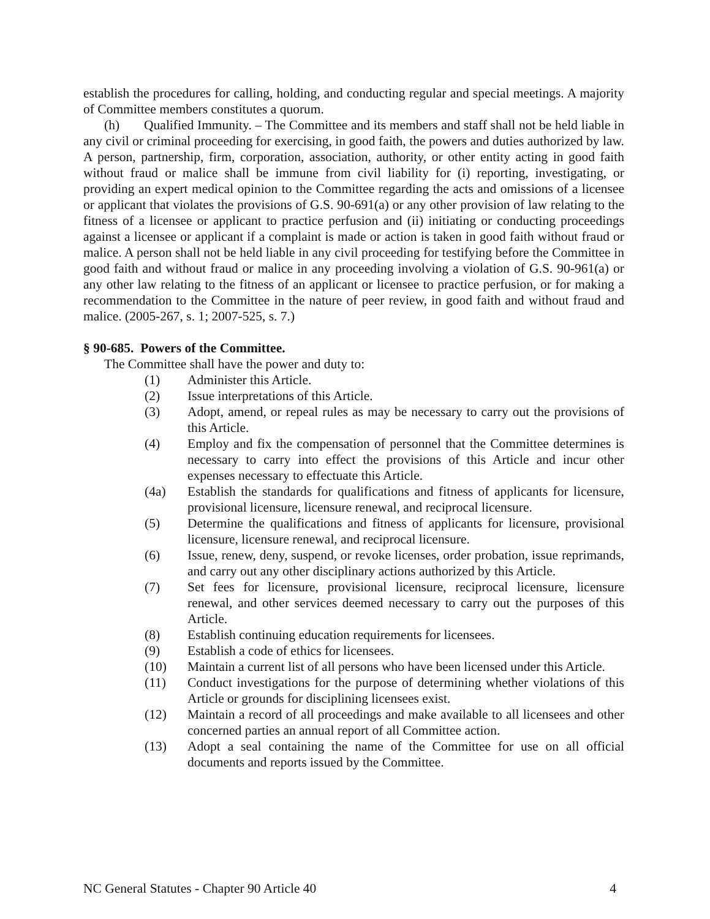establish the procedures for calling, holding, and conducting regular and special meetings. A majority of Committee members constitutes a quorum.
(h) Qualified Immunity. – The Committee and its members and staff shall not be held liable in any civil or criminal proceeding for exercising, in good faith, the powers and duties authorized by law. A person, partnership, firm, corporation, association, authority, or other entity acting in good faith without fraud or malice shall be immune from civil liability for (i) reporting, investigating, or providing an expert medical opinion to the Committee regarding the acts and omissions of a licensee or applicant that violates the provisions of G.S. 90-691(a) or any other provision of law relating to the fitness of a licensee or applicant to practice perfusion and (ii) initiating or conducting proceedings against a licensee or applicant if a complaint is made or action is taken in good faith without fraud or malice. A person shall not be held liable in any civil proceeding for testifying before the Committee in good faith and without fraud or malice in any proceeding involving a violation of G.S. 90-961(a) or any other law relating to the fitness of an applicant or licensee to practice perfusion, or for making a recommendation to the Committee in the nature of peer review, in good faith and without fraud and malice. (2005-267, s. 1; 2007-525, s. 7.)
§ 90-685. Powers of the Committee.
The Committee shall have the power and duty to:
(1) Administer this Article.
(2) Issue interpretations of this Article.
(3) Adopt, amend, or repeal rules as may be necessary to carry out the provisions of this Article.
(4) Employ and fix the compensation of personnel that the Committee determines is necessary to carry into effect the provisions of this Article and incur other expenses necessary to effectuate this Article.
(4a) Establish the standards for qualifications and fitness of applicants for licensure, provisional licensure, licensure renewal, and reciprocal licensure.
(5) Determine the qualifications and fitness of applicants for licensure, provisional licensure, licensure renewal, and reciprocal licensure.
(6) Issue, renew, deny, suspend, or revoke licenses, order probation, issue reprimands, and carry out any other disciplinary actions authorized by this Article.
(7) Set fees for licensure, provisional licensure, reciprocal licensure, licensure renewal, and other services deemed necessary to carry out the purposes of this Article.
(8) Establish continuing education requirements for licensees.
(9) Establish a code of ethics for licensees.
(10) Maintain a current list of all persons who have been licensed under this Article.
(11) Conduct investigations for the purpose of determining whether violations of this Article or grounds for disciplining licensees exist.
(12) Maintain a record of all proceedings and make available to all licensees and other concerned parties an annual report of all Committee action.
(13) Adopt a seal containing the name of the Committee for use on all official documents and reports issued by the Committee.
NC General Statutes - Chapter 90 Article 40 4